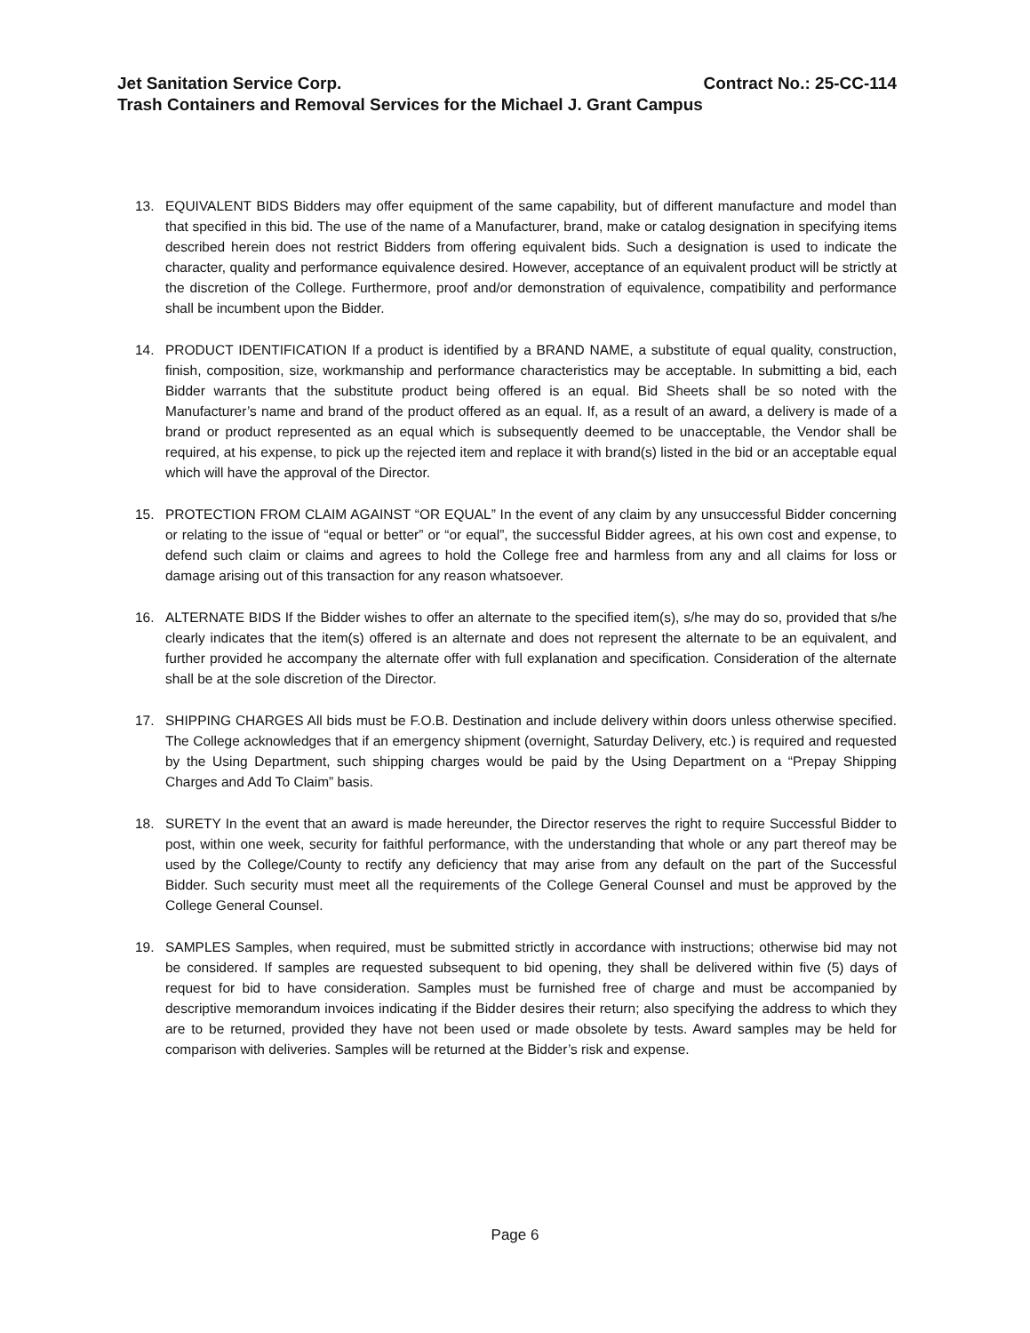Jet Sanitation Service Corp. Contract No.: 25-CC-114
Trash Containers and Removal Services for the Michael J. Grant Campus
13. EQUIVALENT BIDS Bidders may offer equipment of the same capability, but of different manufacture and model than that specified in this bid. The use of the name of a Manufacturer, brand, make or catalog designation in specifying items described herein does not restrict Bidders from offering equivalent bids. Such a designation is used to indicate the character, quality and performance equivalence desired. However, acceptance of an equivalent product will be strictly at the discretion of the College. Furthermore, proof and/or demonstration of equivalence, compatibility and performance shall be incumbent upon the Bidder.
14. PRODUCT IDENTIFICATION If a product is identified by a BRAND NAME, a substitute of equal quality, construction, finish, composition, size, workmanship and performance characteristics may be acceptable. In submitting a bid, each Bidder warrants that the substitute product being offered is an equal. Bid Sheets shall be so noted with the Manufacturer’s name and brand of the product offered as an equal. If, as a result of an award, a delivery is made of a brand or product represented as an equal which is subsequently deemed to be unacceptable, the Vendor shall be required, at his expense, to pick up the rejected item and replace it with brand(s) listed in the bid or an acceptable equal which will have the approval of the Director.
15. PROTECTION FROM CLAIM AGAINST “OR EQUAL” In the event of any claim by any unsuccessful Bidder concerning or relating to the issue of “equal or better” or “or equal”, the successful Bidder agrees, at his own cost and expense, to defend such claim or claims and agrees to hold the College free and harmless from any and all claims for loss or damage arising out of this transaction for any reason whatsoever.
16. ALTERNATE BIDS If the Bidder wishes to offer an alternate to the specified item(s), s/he may do so, provided that s/he clearly indicates that the item(s) offered is an alternate and does not represent the alternate to be an equivalent, and further provided he accompany the alternate offer with full explanation and specification. Consideration of the alternate shall be at the sole discretion of the Director.
17. SHIPPING CHARGES All bids must be F.O.B. Destination and include delivery within doors unless otherwise specified. The College acknowledges that if an emergency shipment (overnight, Saturday Delivery, etc.) is required and requested by the Using Department, such shipping charges would be paid by the Using Department on a “Prepay Shipping Charges and Add To Claim” basis.
18. SURETY In the event that an award is made hereunder, the Director reserves the right to require Successful Bidder to post, within one week, security for faithful performance, with the understanding that whole or any part thereof may be used by the College/County to rectify any deficiency that may arise from any default on the part of the Successful Bidder. Such security must meet all the requirements of the College General Counsel and must be approved by the College General Counsel.
19. SAMPLES Samples, when required, must be submitted strictly in accordance with instructions; otherwise bid may not be considered. If samples are requested subsequent to bid opening, they shall be delivered within five (5) days of request for bid to have consideration. Samples must be furnished free of charge and must be accompanied by descriptive memorandum invoices indicating if the Bidder desires their return; also specifying the address to which they are to be returned, provided they have not been used or made obsolete by tests. Award samples may be held for comparison with deliveries. Samples will be returned at the Bidder’s risk and expense.
Page 6